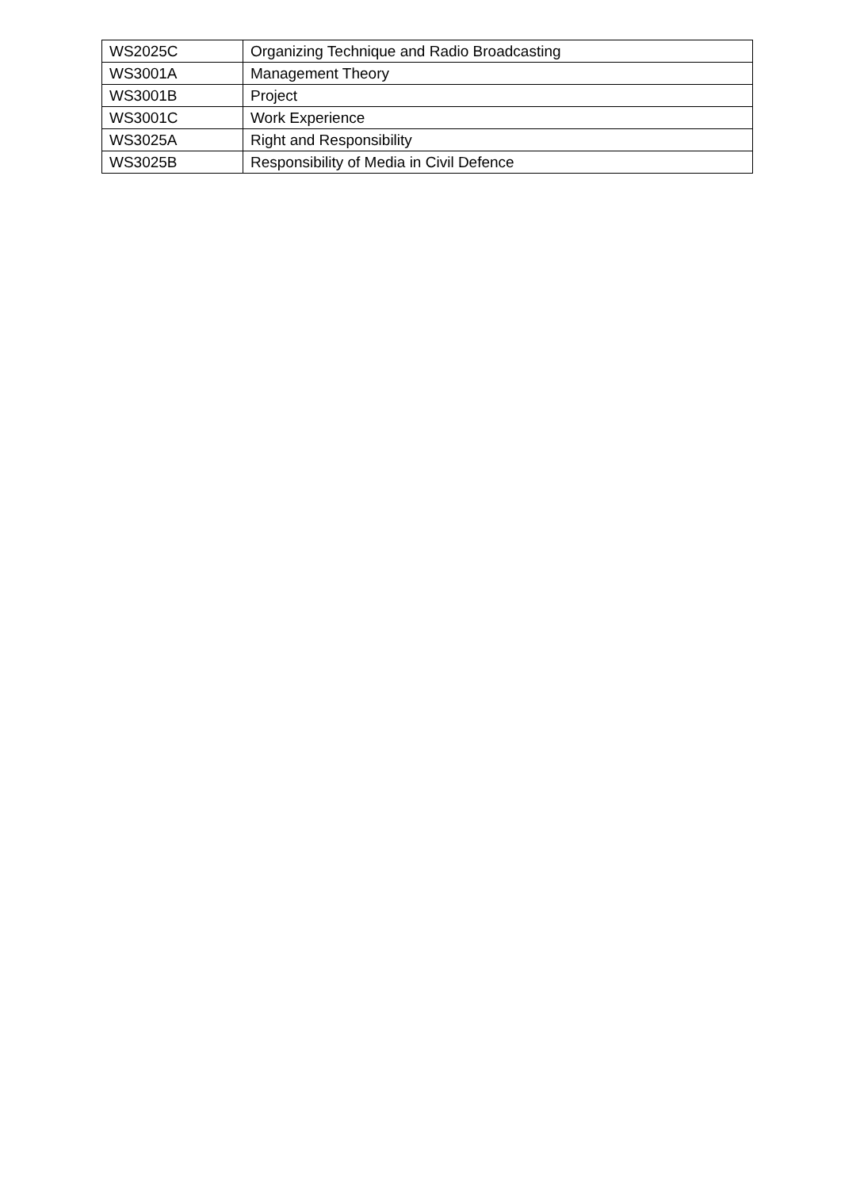| WS2025C | Organizing Technique and Radio Broadcasting |
| WS3001A | Management Theory |
| WS3001B | Project |
| WS3001C | Work Experience |
| WS3025A | Right and Responsibility |
| WS3025B | Responsibility of Media in Civil Defence |